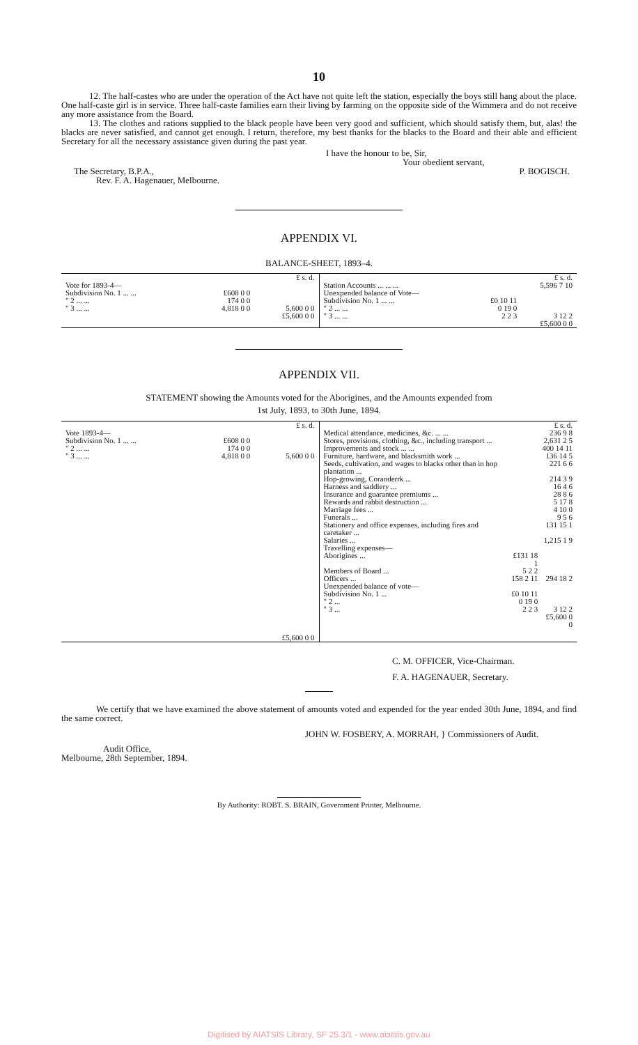10
12. The half-castes who are under the operation of the Act have not quite left the station, especially the boys still hang about the place. One half-caste girl is in service. Three half-caste families earn their living by farming on the opposite side of the Wimmera and do not receive any more assistance from the Board.
13. The clothes and rations supplied to the black people have been very good and sufficient, which should satisfy them, but, alas! the blacks are never satisfied, and cannot get enough. I return, therefore, my best thanks for the blacks to the Board and their able and efficient Secretary for all the necessary assistance given during the past year.
I have the honour to be, Sir,
Your obedient servant,
P. BOGISCH.
The Secretary, B.P.A.,
Rev. F. A. Hagenauer, Melbourne.
APPENDIX VI.
BALANCE-SHEET, 1893–4.
| / / / £ s. d. / / Vote for 1893-4— / / / / Subdivision No. 1 ... ... / £608 0 0 / / / " 2 ... ... / 174 0 0 / / / " 3 ... ... / 4,818 0 0 / 5,600 0 0 / / / / £5,600 0 0 / | / / / £ s. d. / / Station Accounts ... ... ... / / 5,596 7 10 / / Unexpended balance of Vote— / / / / Subdivision No. 1 ... ... / £0 10 11 / / / " 2 ... ... / 0 19 0 / / / " 3 ... ... / 2 2 3 / 3 12 2 / / / / £5,600 0 0 / |
APPENDIX VII.
STATEMENT showing the Amounts voted for the Aborigines, and the Amounts expended from
1st July, 1893, to 30th June, 1894.
| / / / £ s. d. / / Vote 1893-4— / / / / Subdivision No. 1 ... ... / £608 0 0 / / / " 2 ... ... / 174 0 0 / / / " 3 ... ... / 4,818 0 0 / 5,600 0 0 / / / / £5,600 0 0 / | / / / £ s. d. / / Medical attendance, medicines, &c. ... ... / / 236 9 8 / / Stores, provisions, clothing, &c., including transport ... / / 2,631 2 5 / / Improvements and stock ... ... / / 400 14 11 / / Furniture, hardware, and blacksmith work ... / / 136 14 5 / / Seeds, cultivation, and wages to blacks other than in hop plantation ... / / 221 6 6 / / Hop-growing, Coranderrk ... / / 214 3 9 / / Harness and saddlery ... / / 16 4 6 / / Insurance and guarantee premiums ... / / 28 8 6 / / Rewards and rabbit destruction ... / / 5 17 8 / / Marriage fees ... / / 4 10 0 / / Funerals ... / / 9 5 6 / / Stationery and office expenses, including fires and caretaker ... / / 131 15 1 / / Salaries ... / / 1,215 1 9 / / Travelling expenses— / / / / Aborigines ... / £131 18 1 / / / Members of Board ... / 5 2 2 / / / Officers ... / 158 2 11 / 294 18 2 / / Unexpended balance of vote— / / / / Subdivision No. 1 ... / £0 10 11 / / / " 2 ... / 0 19 0 / / / " 3 ... / 2 2 3 / 3 12 2 / / / / £5,600 0 0 / |
C. M. OFFICER, Vice-Chairman.
F. A. HAGENAUER, Secretary.
We certify that we have examined the above statement of amounts voted and expended for the year ended 30th June, 1894, and find the same correct.
JOHN W. FOSBERY, A. MORRAH, } Commissioners of Audit.
Audit Office,
Melbourne, 28th September, 1894.
By Authority: ROBT. S. BRAIN, Government Printer, Melbourne.
Digitised by AIATSIS Library, SF 25.3/1 - www.aiatsis.gov.au